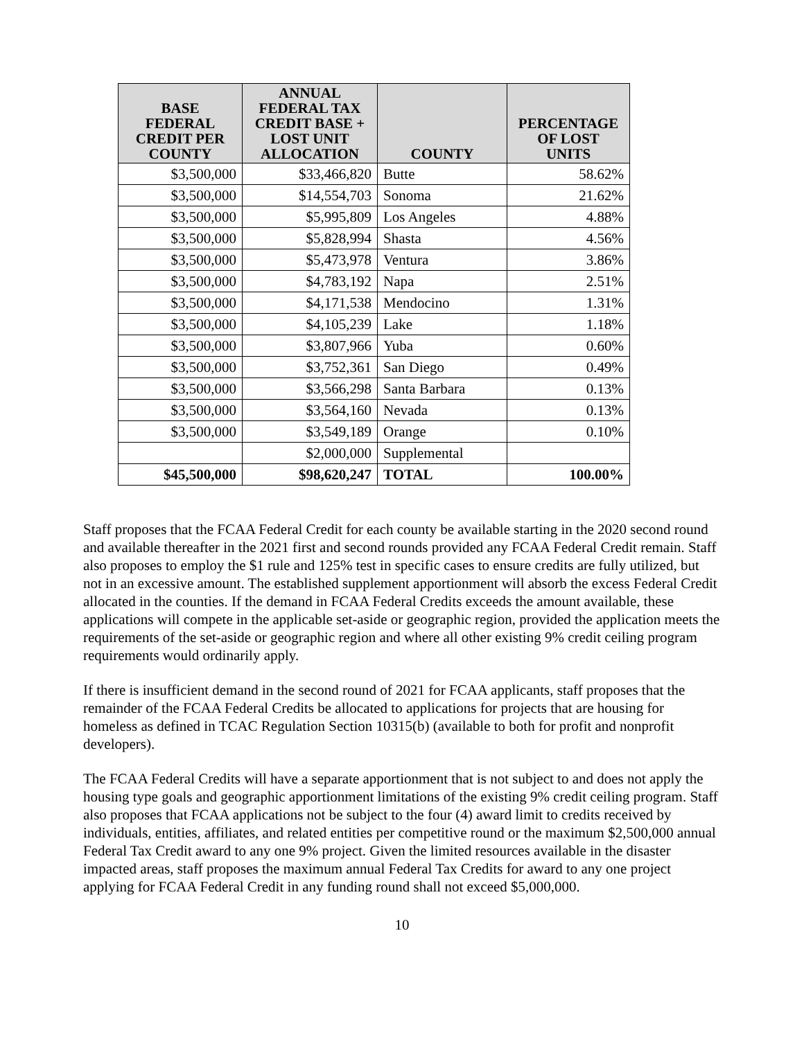| BASE FEDERAL CREDIT PER COUNTY | ANNUAL FEDERAL TAX CREDIT BASE + LOST UNIT ALLOCATION | COUNTY | PERCENTAGE OF LOST UNITS |
| --- | --- | --- | --- |
| $3,500,000 | $33,466,820 | Butte | 58.62% |
| $3,500,000 | $14,554,703 | Sonoma | 21.62% |
| $3,500,000 | $5,995,809 | Los Angeles | 4.88% |
| $3,500,000 | $5,828,994 | Shasta | 4.56% |
| $3,500,000 | $5,473,978 | Ventura | 3.86% |
| $3,500,000 | $4,783,192 | Napa | 2.51% |
| $3,500,000 | $4,171,538 | Mendocino | 1.31% |
| $3,500,000 | $4,105,239 | Lake | 1.18% |
| $3,500,000 | $3,807,966 | Yuba | 0.60% |
| $3,500,000 | $3,752,361 | San Diego | 0.49% |
| $3,500,000 | $3,566,298 | Santa Barbara | 0.13% |
| $3,500,000 | $3,564,160 | Nevada | 0.13% |
| $3,500,000 | $3,549,189 | Orange | 0.10% |
| | $2,000,000 | Supplemental | |
| $45,500,000 | $98,620,247 | TOTAL | 100.00% |
Staff proposes that the FCAA Federal Credit for each county be available starting in the 2020 second round and available thereafter in the 2021 first and second rounds provided any FCAA Federal Credit remain. Staff also proposes to employ the $1 rule and 125% test in specific cases to ensure credits are fully utilized, but not in an excessive amount. The established supplement apportionment will absorb the excess Federal Credit allocated in the counties. If the demand in FCAA Federal Credits exceeds the amount available, these applications will compete in the applicable set-aside or geographic region, provided the application meets the requirements of the set-aside or geographic region and where all other existing 9% credit ceiling program requirements would ordinarily apply.
If there is insufficient demand in the second round of 2021 for FCAA applicants, staff proposes that the remainder of the FCAA Federal Credits be allocated to applications for projects that are housing for homeless as defined in TCAC Regulation Section 10315(b) (available to both for profit and nonprofit developers).
The FCAA Federal Credits will have a separate apportionment that is not subject to and does not apply the housing type goals and geographic apportionment limitations of the existing 9% credit ceiling program. Staff also proposes that FCAA applications not be subject to the four (4) award limit to credits received by individuals, entities, affiliates, and related entities per competitive round or the maximum $2,500,000 annual Federal Tax Credit award to any one 9% project. Given the limited resources available in the disaster impacted areas, staff proposes the maximum annual Federal Tax Credits for award to any one project applying for FCAA Federal Credit in any funding round shall not exceed $5,000,000.
10